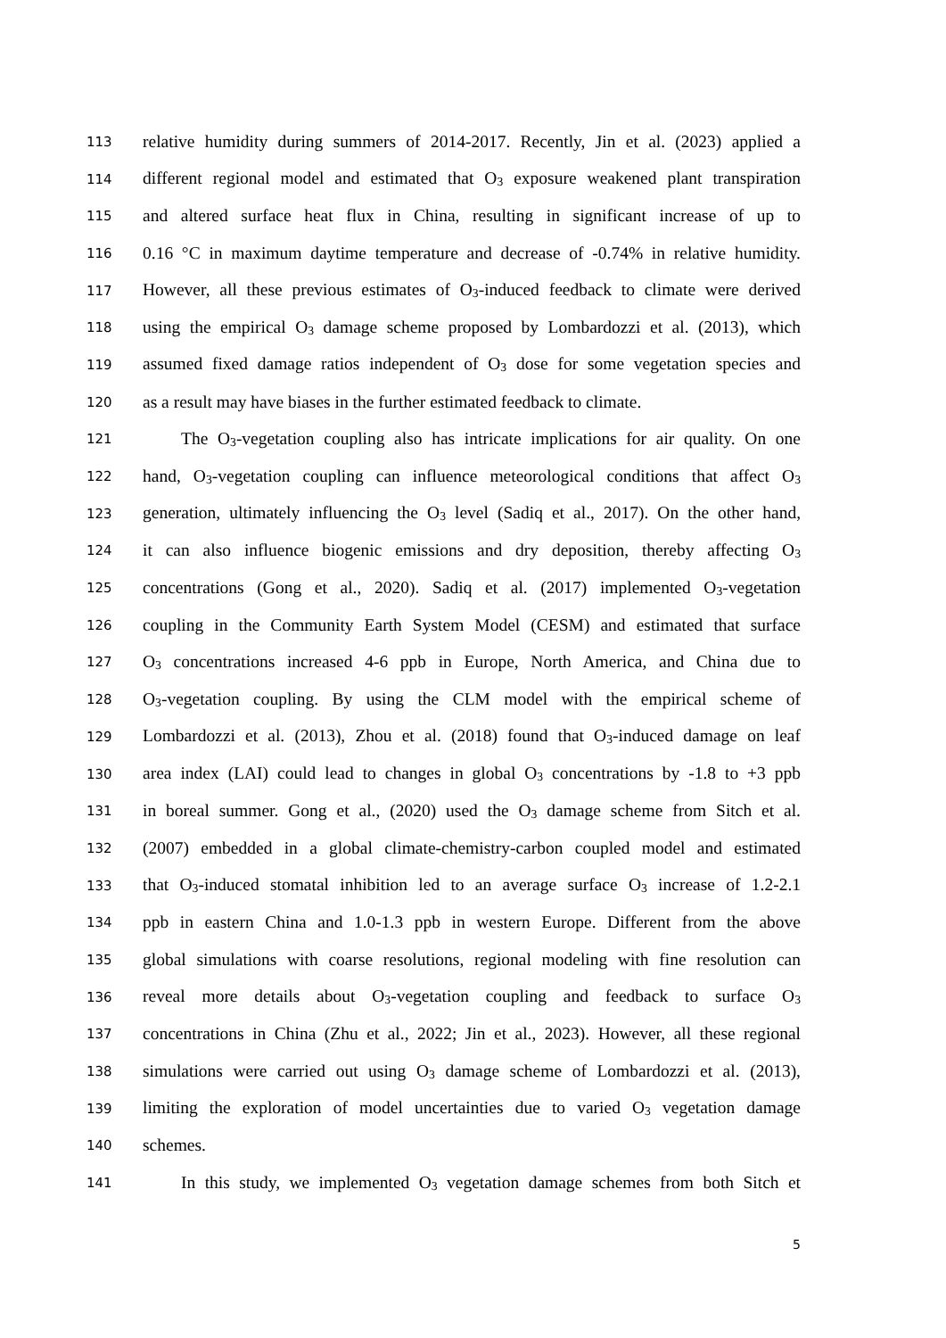113 relative humidity during summers of 2014-2017. Recently, Jin et al. (2023) applied a
114 different regional model and estimated that O<sub>3</sub> exposure weakened plant transpiration
115 and altered surface heat flux in China, resulting in significant increase of up to
116 0.16 °C in maximum daytime temperature and decrease of -0.74% in relative humidity.
117 However, all these previous estimates of O<sub>3</sub>-induced feedback to climate were derived
118 using the empirical O<sub>3</sub> damage scheme proposed by Lombardozzi et al. (2013), which
119 assumed fixed damage ratios independent of O<sub>3</sub> dose for some vegetation species and
120 as a result may have biases in the further estimated feedback to climate.
121 The O<sub>3</sub>-vegetation coupling also has intricate implications for air quality. On one
122 hand, O<sub>3</sub>-vegetation coupling can influence meteorological conditions that affect O<sub>3</sub>
123 generation, ultimately influencing the O<sub>3</sub> level (Sadiq et al., 2017). On the other hand,
124 it can also influence biogenic emissions and dry deposition, thereby affecting O<sub>3</sub>
125 concentrations (Gong et al., 2020). Sadiq et al. (2017) implemented O<sub>3</sub>-vegetation
126 coupling in the Community Earth System Model (CESM) and estimated that surface
127 O<sub>3</sub> concentrations increased 4-6 ppb in Europe, North America, and China due to
128 O<sub>3</sub>-vegetation coupling. By using the CLM model with the empirical scheme of
129 Lombardozzi et al. (2013), Zhou et al. (2018) found that O<sub>3</sub>-induced damage on leaf
130 area index (LAI) could lead to changes in global O<sub>3</sub> concentrations by -1.8 to +3 ppb
131 in boreal summer. Gong et al., (2020) used the O<sub>3</sub> damage scheme from Sitch et al.
132 (2007) embedded in a global climate-chemistry-carbon coupled model and estimated
133 that O<sub>3</sub>-induced stomatal inhibition led to an average surface O<sub>3</sub> increase of 1.2-2.1
134 ppb in eastern China and 1.0-1.3 ppb in western Europe. Different from the above
135 global simulations with coarse resolutions, regional modeling with fine resolution can
136 reveal more details about O<sub>3</sub>-vegetation coupling and feedback to surface O<sub>3</sub>
137 concentrations in China (Zhu et al., 2022; Jin et al., 2023). However, all these regional
138 simulations were carried out using O<sub>3</sub> damage scheme of Lombardozzi et al. (2013),
139 limiting the exploration of model uncertainties due to varied O<sub>3</sub> vegetation damage
140 schemes.
141 In this study, we implemented O<sub>3</sub> vegetation damage schemes from both Sitch et
5